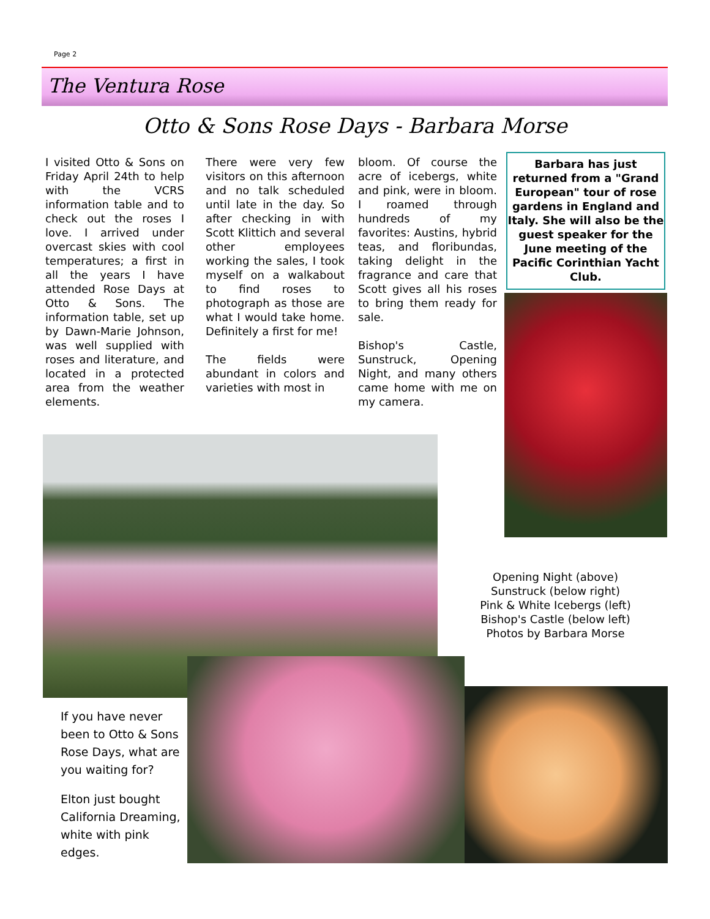Page 2
The Ventura Rose
Otto & Sons Rose Days - Barbara Morse
I visited Otto & Sons on Friday April 24th to help with the VCRS information table and to check out the roses I love. I arrived under overcast skies with cool temperatures; a first in all the years I have attended Rose Days at Otto & Sons. The information table, set up by Dawn-Marie Johnson, was well supplied with roses and literature, and located in a protected area from the weather elements.
There were very few visitors on this afternoon and no talk scheduled until late in the day. So after checking in with Scott Klittich and several other employees working the sales, I took myself on a walkabout to find roses to photograph as those are what I would take home. Definitely a first for me!
The fields were abundant in colors and varieties with most in
bloom. Of course the acre of icebergs, white and pink, were in bloom. I roamed through hundreds of my favorites: Austins, hybrid teas, and floribundas, taking delight in the fragrance and care that Scott gives all his roses to bring them ready for sale.
Bishop's Castle, Sunstruck, Opening Night, and many others came home with me on my camera.
Barbara has just returned from a "Grand European" tour of rose gardens in England and Italy. She will also be the guest speaker for the June meeting of the Pacific Corinthian Yacht Club.
Opening Night (above)
Sunstruck (below right)
Pink & White Icebergs (left)
Bishop's Castle (below left)
Photos by Barbara Morse
If you have never been to Otto & Sons Rose Days, what are you waiting for?
Elton just bought California Dreaming, white with pink edges.